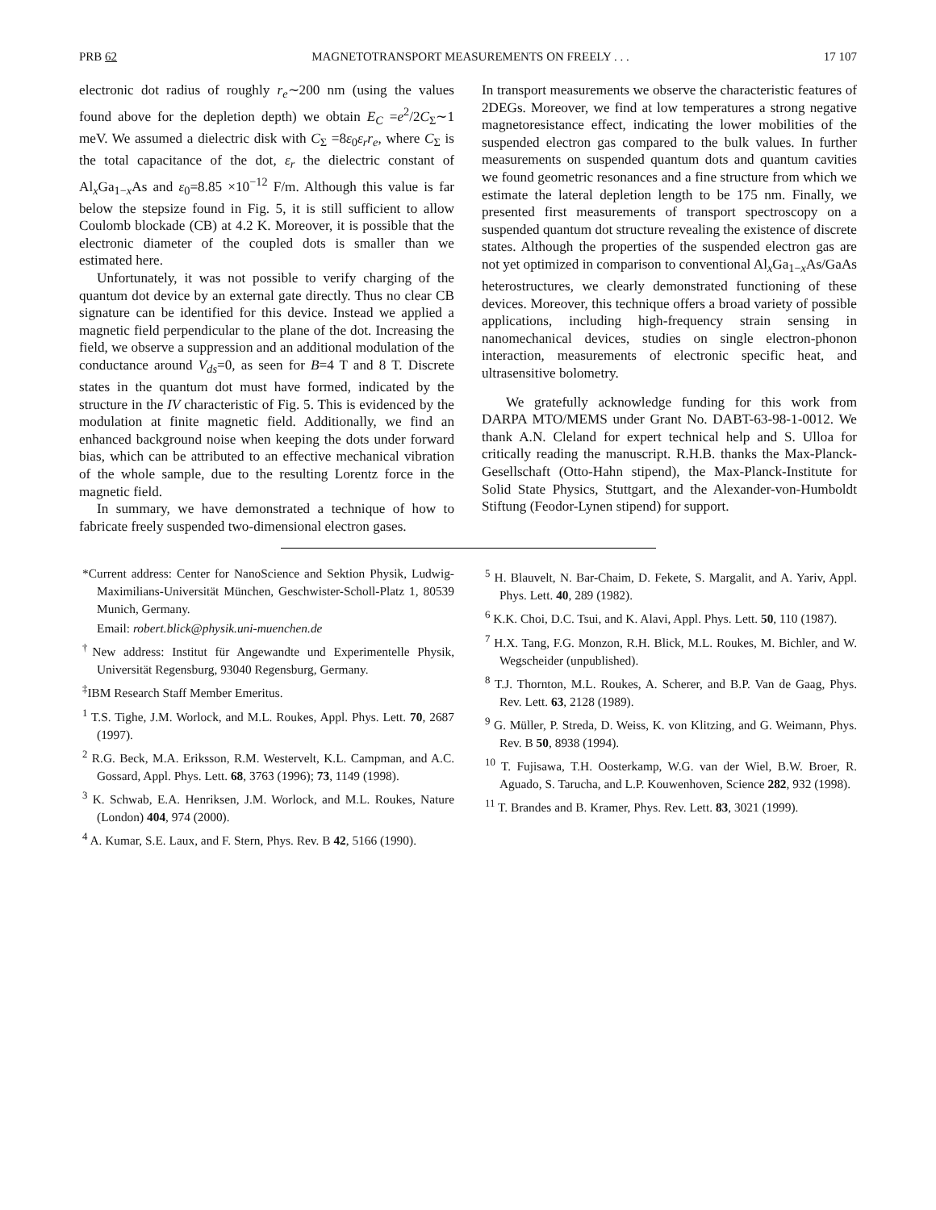PRB 62 MAGNETOTRANSPORT MEASUREMENTS ON FREELY . . . 17 107
electronic dot radius of roughly r<sub>e</sub>∼200 nm (using the values found above for the depletion depth) we obtain E<sub>C</sub> =e<sup>2</sup>/2C<sub>Σ</sub>∼1 meV. We assumed a dielectric disk with C<sub>Σ</sub> =8ε<sub>0</sub>ε<sub>r</sub>r<sub>e</sub>, where C<sub>Σ</sub> is the total capacitance of the dot, ε<sub>r</sub> the dielectric constant of Al<sub>x</sub>Ga<sub>1−x</sub>As and ε<sub>0</sub>=8.85 ×10<sup>−12</sup> F/m. Although this value is far below the stepsize found in Fig. 5, it is still sufficient to allow Coulomb blockade (CB) at 4.2 K. Moreover, it is possible that the electronic diameter of the coupled dots is smaller than we estimated here.
Unfortunately, it was not possible to verify charging of the quantum dot device by an external gate directly. Thus no clear CB signature can be identified for this device. Instead we applied a magnetic field perpendicular to the plane of the dot. Increasing the field, we observe a suppression and an additional modulation of the conductance around V<sub>ds</sub>=0, as seen for B=4 T and 8 T. Discrete states in the quantum dot must have formed, indicated by the structure in the IV characteristic of Fig. 5. This is evidenced by the modulation at finite magnetic field. Additionally, we find an enhanced background noise when keeping the dots under forward bias, which can be attributed to an effective mechanical vibration of the whole sample, due to the resulting Lorentz force in the magnetic field.
In summary, we have demonstrated a technique of how to fabricate freely suspended two-dimensional electron gases.
In transport measurements we observe the characteristic features of 2DEGs. Moreover, we find at low temperatures a strong negative magnetoresistance effect, indicating the lower mobilities of the suspended electron gas compared to the bulk values. In further measurements on suspended quantum dots and quantum cavities we found geometric resonances and a fine structure from which we estimate the lateral depletion length to be 175 nm. Finally, we presented first measurements of transport spectroscopy on a suspended quantum dot structure revealing the existence of discrete states. Although the properties of the suspended electron gas are not yet optimized in comparison to conventional Al<sub>x</sub>Ga<sub>1−x</sub>As/GaAs heterostructures, we clearly demonstrated functioning of these devices. Moreover, this technique offers a broad variety of possible applications, including high-frequency strain sensing in nanomechanical devices, studies on single electron-phonon interaction, measurements of electronic specific heat, and ultrasensitive bolometry.
We gratefully acknowledge funding for this work from DARPA MTO/MEMS under Grant No. DABT-63-98-1-0012. We thank A.N. Cleland for expert technical help and S. Ulloa for critically reading the manuscript. R.H.B. thanks the Max-Planck-Gesellschaft (Otto-Hahn stipend), the Max-Planck-Institute for Solid State Physics, Stuttgart, and the Alexander-von-Humboldt Stiftung (Feodor-Lynen stipend) for support.
*Current address: Center for NanoScience and Sektion Physik, Ludwig-Maximilians-Universität München, Geschwister-Scholl-Platz 1, 80539 Munich, Germany.
Email: robert.blick@physik.uni-muenchen.de
<sup>†</sup> New address: Institut für Angewandte und Experimentelle Physik, Universität Regensburg, 93040 Regensburg, Germany.
<sup>‡</sup> IBM Research Staff Member Emeritus.
<sup>1</sup> T.S. Tighe, J.M. Worlock, and M.L. Roukes, Appl. Phys. Lett. 70, 2687 (1997).
<sup>2</sup> R.G. Beck, M.A. Eriksson, R.M. Westervelt, K.L. Campman, and A.C. Gossard, Appl. Phys. Lett. 68, 3763 (1996); 73, 1149 (1998).
<sup>3</sup> K. Schwab, E.A. Henriksen, J.M. Worlock, and M.L. Roukes, Nature (London) 404, 974 (2000).
<sup>4</sup> A. Kumar, S.E. Laux, and F. Stern, Phys. Rev. B 42, 5166 (1990).
<sup>5</sup> H. Blauvelt, N. Bar-Chaim, D. Fekete, S. Margalit, and A. Yariv, Appl. Phys. Lett. 40, 289 (1982).
<sup>6</sup> K.K. Choi, D.C. Tsui, and K. Alavi, Appl. Phys. Lett. 50, 110 (1987).
<sup>7</sup> H.X. Tang, F.G. Monzon, R.H. Blick, M.L. Roukes, M. Bichler, and W. Wegscheider (unpublished).
<sup>8</sup> T.J. Thornton, M.L. Roukes, A. Scherer, and B.P. Van de Gaag, Phys. Rev. Lett. 63, 2128 (1989).
<sup>9</sup> G. Müller, P. Streda, D. Weiss, K. von Klitzing, and G. Weimann, Phys. Rev. B 50, 8938 (1994).
<sup>10</sup> T. Fujisawa, T.H. Oosterkamp, W.G. van der Wiel, B.W. Broer, R. Aguado, S. Tarucha, and L.P. Kouwenhoven, Science 282, 932 (1998).
<sup>11</sup> T. Brandes and B. Kramer, Phys. Rev. Lett. 83, 3021 (1999).